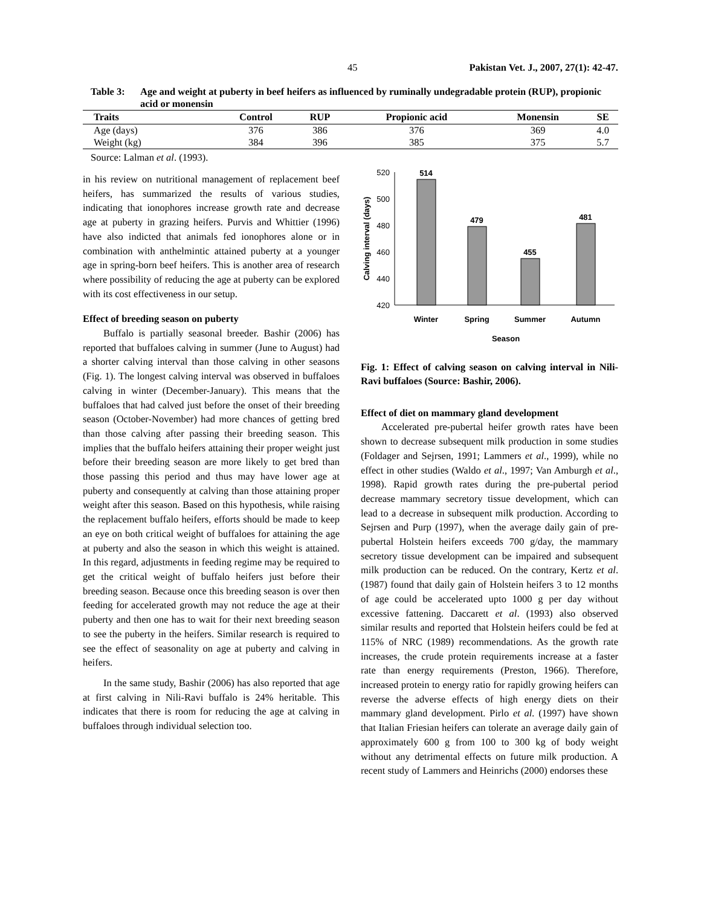45 Pakistan Vet. J., 2007, 27(1): 42-47.
Table 3: Age and weight at puberty in beef heifers as influenced by ruminally undegradable protein (RUP), propionic acid or monensin
| Traits | Control | RUP | Propionic acid | Monensin | SE |
| --- | --- | --- | --- | --- | --- |
| Age (days) | 376 | 386 | 376 | 369 | 4.0 |
| Weight (kg) | 384 | 396 | 385 | 375 | 5.7 |
Source: Lalman et al. (1993).
in his review on nutritional management of replacement beef heifers, has summarized the results of various studies, indicating that ionophores increase growth rate and decrease age at puberty in grazing heifers. Purvis and Whittier (1996) have also indicted that animals fed ionophores alone or in combination with anthelmintic attained puberty at a younger age in spring-born beef heifers. This is another area of research where possibility of reducing the age at puberty can be explored with its cost effectiveness in our setup.
Effect of breeding season on puberty
Buffalo is partially seasonal breeder. Bashir (2006) has reported that buffaloes calving in summer (June to August) had a shorter calving interval than those calving in other seasons (Fig. 1). The longest calving interval was observed in buffaloes calving in winter (December-January). This means that the buffaloes that had calved just before the onset of their breeding season (October-November) had more chances of getting bred than those calving after passing their breeding season. This implies that the buffalo heifers attaining their proper weight just before their breeding season are more likely to get bred than those passing this period and thus may have lower age at puberty and consequently at calving than those attaining proper weight after this season. Based on this hypothesis, while raising the replacement buffalo heifers, efforts should be made to keep an eye on both critical weight of buffaloes for attaining the age at puberty and also the season in which this weight is attained. In this regard, adjustments in feeding regime may be required to get the critical weight of buffalo heifers just before their breeding season. Because once this breeding season is over then feeding for accelerated growth may not reduce the age at their puberty and then one has to wait for their next breeding season to see the puberty in the heifers. Similar research is required to see the effect of seasonality on age at puberty and calving in heifers.
In the same study, Bashir (2006) has also reported that age at first calving in Nili-Ravi buffalo is 24% heritable. This indicates that there is room for reducing the age at calving in buffaloes through individual selection too.
520
500
480
460
440
420
514
479
455
481
Winter
Spring
Summer
Autumn
Season
Calving interval (days)
Fig. 1: Effect of calving season on calving interval in Nili-Ravi buffaloes (Source: Bashir, 2006).
Effect of diet on mammary gland development
Accelerated pre-pubertal heifer growth rates have been shown to decrease subsequent milk production in some studies (Foldager and Sejrsen, 1991; Lammers et al., 1999), while no effect in other studies (Waldo et al., 1997; Van Amburgh et al., 1998). Rapid growth rates during the pre-pubertal period decrease mammary secretory tissue development, which can lead to a decrease in subsequent milk production. According to Sejrsen and Purp (1997), when the average daily gain of pre-pubertal Holstein heifers exceeds 700 g/day, the mammary secretory tissue development can be impaired and subsequent milk production can be reduced. On the contrary, Kertz et al. (1987) found that daily gain of Holstein heifers 3 to 12 months of age could be accelerated upto 1000 g per day without excessive fattening. Daccarett et al. (1993) also observed similar results and reported that Holstein heifers could be fed at 115% of NRC (1989) recommendations. As the growth rate increases, the crude protein requirements increase at a faster rate than energy requirements (Preston, 1966). Therefore, increased protein to energy ratio for rapidly growing heifers can reverse the adverse effects of high energy diets on their mammary gland development. Pirlo et al. (1997) have shown that Italian Friesian heifers can tolerate an average daily gain of approximately 600 g from 100 to 300 kg of body weight without any detrimental effects on future milk production. A recent study of Lammers and Heinrichs (2000) endorses these